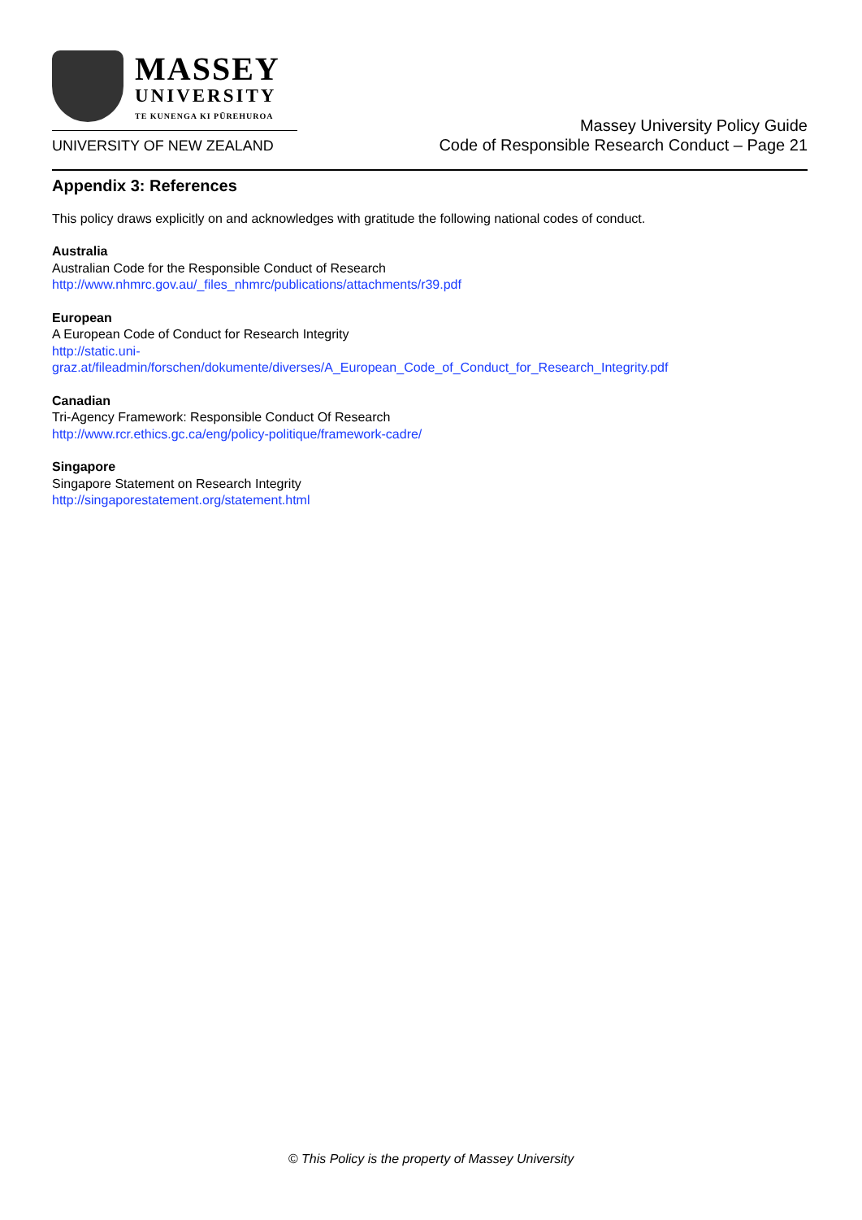MASSEY
UNIVERSITY
TE KUNENGA KI PŪREHUROA
UNIVERSITY OF NEW ZEALAND
Massey University Policy Guide
Code of Responsible Research Conduct – Page 21
Appendix 3: References
This policy draws explicitly on and acknowledges with gratitude the following national codes of conduct.
Australia
Australian Code for the Responsible Conduct of Research
http://www.nhmrc.gov.au/_files_nhmrc/publications/attachments/r39.pdf
European
A European Code of Conduct for Research Integrity
http://static.uni-
graz.at/fileadmin/forschen/dokumente/diverses/A_European_Code_of_Conduct_for_Research_Integrity.pdf
Canadian
Tri-Agency Framework: Responsible Conduct Of Research
http://www.rcr.ethics.gc.ca/eng/policy-politique/framework-cadre/
Singapore
Singapore Statement on Research Integrity
http://singaporestatement.org/statement.html
© This Policy is the property of Massey University